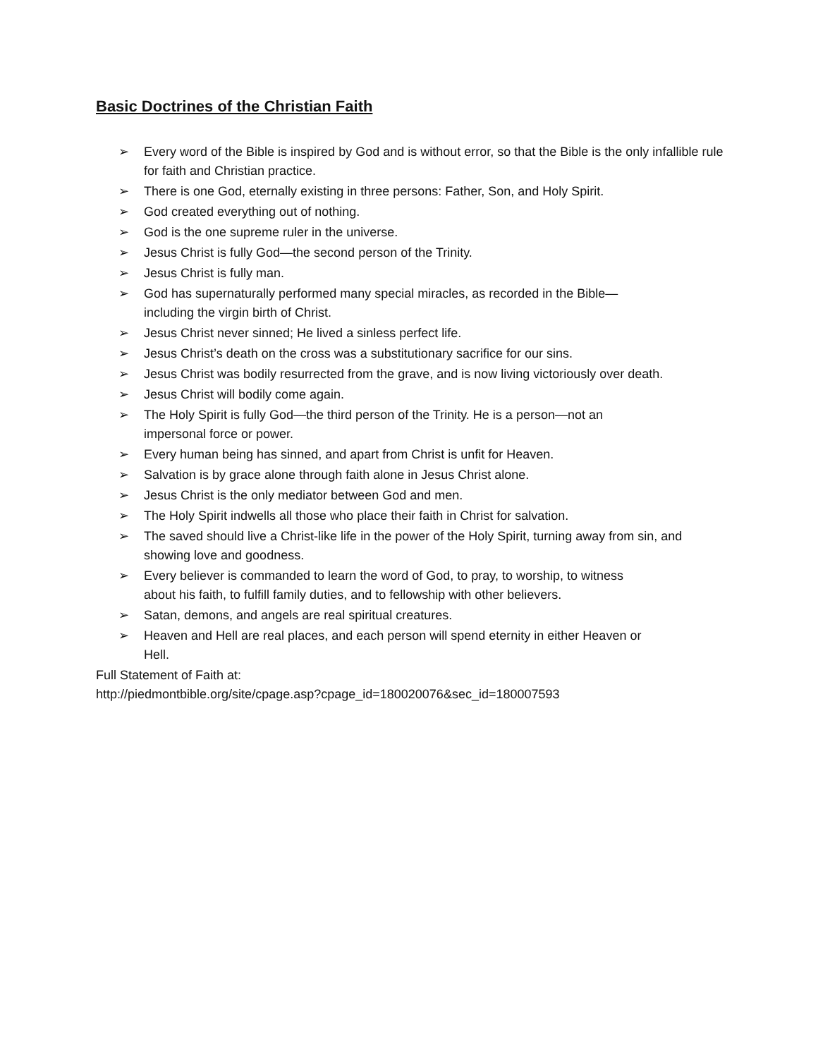Basic Doctrines of the Christian Faith
➢ Every word of the Bible is inspired by God and is without error, so that the Bible is the only infallible rule for faith and Christian practice.
➢ There is one God, eternally existing in three persons: Father, Son, and Holy Spirit.
➢ God created everything out of nothing.
➢ God is the one supreme ruler in the universe.
➢ Jesus Christ is fully God—the second person of the Trinity.
➢ Jesus Christ is fully man.
➢ God has supernaturally performed many special miracles, as recorded in the Bible—
including the virgin birth of Christ.
➢ Jesus Christ never sinned; He lived a sinless perfect life.
➢ Jesus Christ’s death on the cross was a substitutionary sacrifice for our sins.
➢ Jesus Christ was bodily resurrected from the grave, and is now living victoriously over death.
➢ Jesus Christ will bodily come again.
➢ The Holy Spirit is fully God—the third person of the Trinity. He is a person—not an
impersonal force or power.
➢ Every human being has sinned, and apart from Christ is unfit for Heaven.
➢ Salvation is by grace alone through faith alone in Jesus Christ alone.
➢ Jesus Christ is the only mediator between God and men.
➢ The Holy Spirit indwells all those who place their faith in Christ for salvation.
➢ The saved should live a Christ-like life in the power of the Holy Spirit, turning away from sin, and showing love and goodness.
➢ Every believer is commanded to learn the word of God, to pray, to worship, to witness
about his faith, to fulfill family duties, and to fellowship with other believers.
➢ Satan, demons, and angels are real spiritual creatures.
➢ Heaven and Hell are real places, and each person will spend eternity in either Heaven or
Hell.
Full Statement of Faith at:
http://piedmontbible.org/site/cpage.asp?cpage_id=180020076&sec_id=180007593